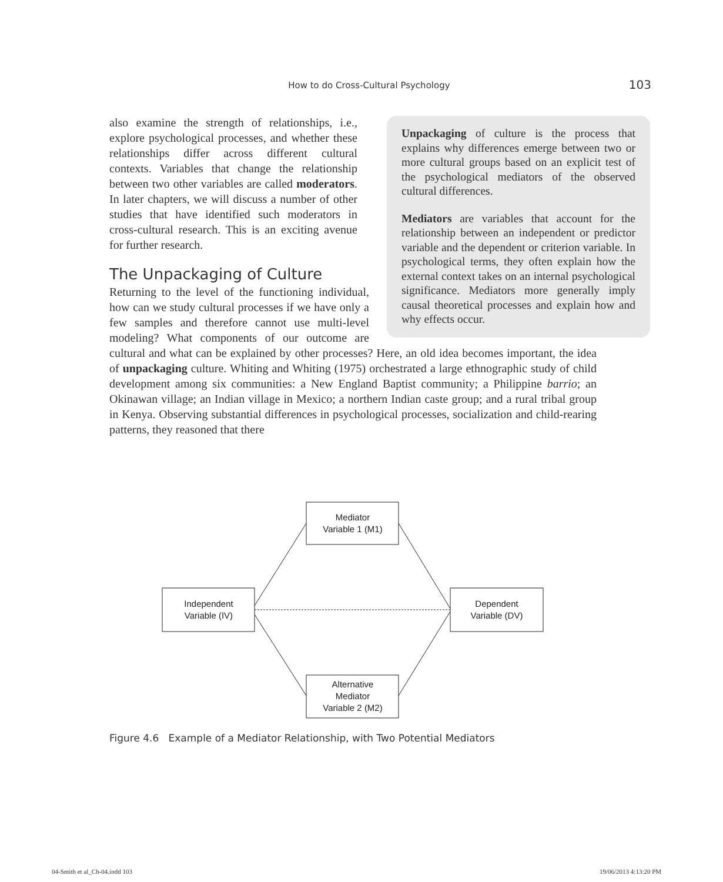How to do Cross-Cultural Psychology 103
Unpackaging of culture is the process that explains why differences emerge between two or more cultural groups based on an explicit test of the psychological mediators of the observed cultural differences.
Mediators are variables that account for the relationship between an independent or predictor variable and the dependent or criterion variable. In psychological terms, they often explain how the external context takes on an internal psychological significance. Mediators more generally imply causal theoretical processes and explain how and why effects occur.
also examine the strength of relationships, i.e., explore psychological processes, and whether these relationships differ across different cultural contexts. Variables that change the relationship between two other variables are called moderators. In later chapters, we will discuss a number of other studies that have identified such moderators in cross-cultural research. This is an exciting avenue for further research.
The Unpackaging of Culture
Returning to the level of the functioning individual, how can we study cultural processes if we have only a few samples and therefore cannot use multi-level modeling? What components of our outcome are cultural and what can be explained by other processes? Here, an old idea becomes important, the idea of unpackaging culture. Whiting and Whiting (1975) orchestrated a large ethnographic study of child development among six communities: a New England Baptist community; a Philippine barrio; an Okinawan village; an Indian village in Mexico; a northern Indian caste group; and a rural tribal group in Kenya. Observing substantial differences in psychological processes, socialization and child-rearing patterns, they reasoned that there
Mediator
Variable 1 (M1)
Independent
Variable (IV)
Dependent
Variable (DV)
Alternative
Mediator
Variable 2 (M2)
Figure 4.6 Example of a Mediator Relationship, with Two Potential Mediators
04-Smith et al_Ch-04.indd 103 19/06/2013 4:13:20 PM